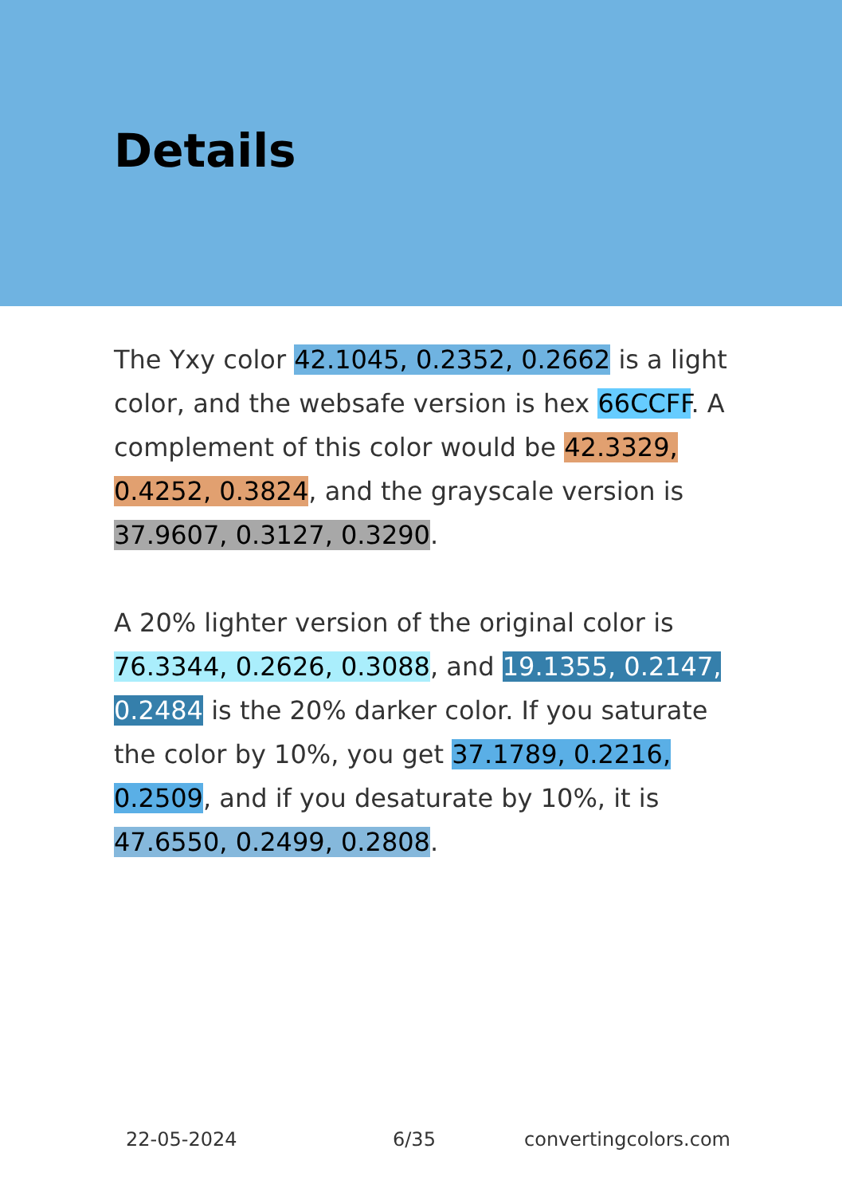Details
The Yxy color 42.1045, 0.2352, 0.2662 is a light color, and the websafe version is hex 66CCFF. A complement of this color would be 42.3329, 0.4252, 0.3824, and the grayscale version is 37.9607, 0.3127, 0.3290.
A 20% lighter version of the original color is 76.3344, 0.2626, 0.3088, and 19.1355, 0.2147, 0.2484 is the 20% darker color. If you saturate the color by 10%, you get 37.1789, 0.2216, 0.2509, and if you desaturate by 10%, it is 47.6550, 0.2499, 0.2808.
22-05-2024 6/35 convertingcolors.com